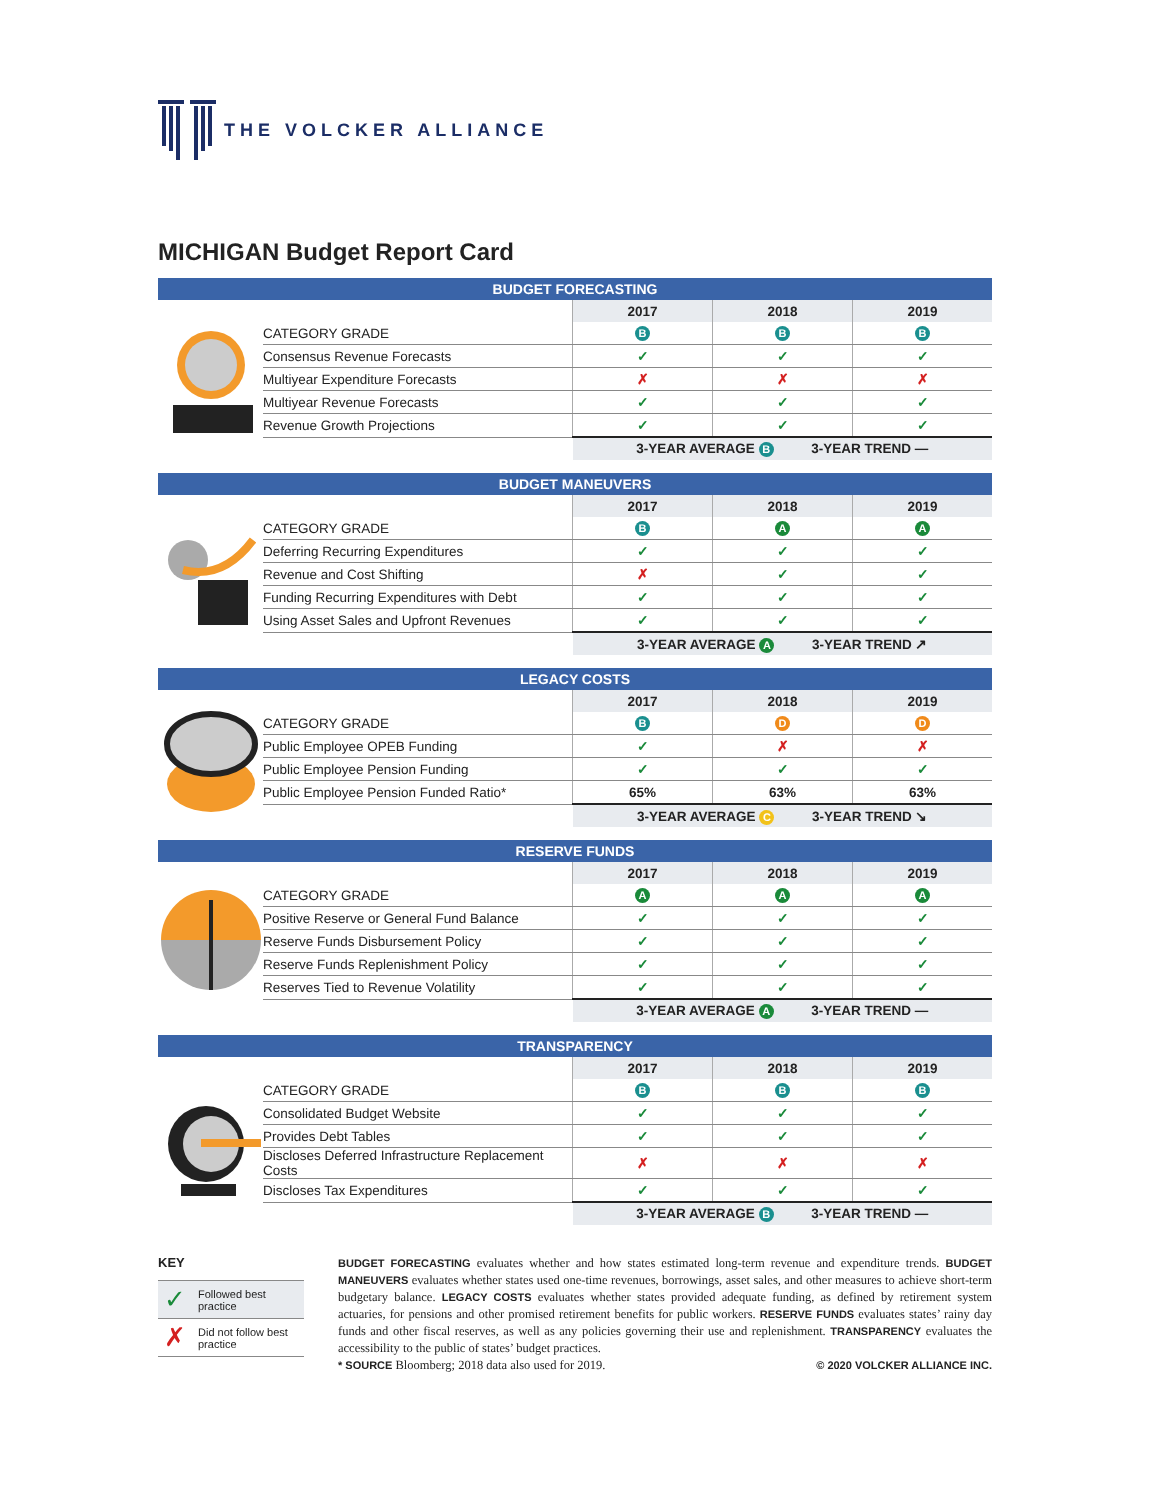THE VOLCKER ALLIANCE
MICHIGAN Budget Report Card
BUDGET FORECASTING
| | 2017 | 2018 | 2019 |
| CATEGORY GRADE | B | B | B |
| Consensus Revenue Forecasts | ✓ | ✓ | ✓ |
| Multiyear Expenditure Forecasts | ✗ | ✗ | ✗ |
| Multiyear Revenue Forecasts | ✓ | ✓ | ✓ |
| Revenue Growth Projections | ✓ | ✓ | ✓ |
| | 3-YEAR AVERAGE B 3-YEAR TREND — | | |
BUDGET MANEUVERS
| | 2017 | 2018 | 2019 |
| CATEGORY GRADE | B | A | A |
| Deferring Recurring Expenditures | ✓ | ✓ | ✓ |
| Revenue and Cost Shifting | ✗ | ✓ | ✓ |
| Funding Recurring Expenditures with Debt | ✓ | ✓ | ✓ |
| Using Asset Sales and Upfront Revenues | ✓ | ✓ | ✓ |
| | 3-YEAR AVERAGE A 3-YEAR TREND ↗ | | |
LEGACY COSTS
| | 2017 | 2018 | 2019 |
| CATEGORY GRADE | B | D | D |
| Public Employee OPEB Funding | ✓ | ✗ | ✗ |
| Public Employee Pension Funding | ✓ | ✓ | ✓ |
| Public Employee Pension Funded Ratio* | 65% | 63% | 63% |
| | 3-YEAR AVERAGE C 3-YEAR TREND ↘ | | |
RESERVE FUNDS
| | 2017 | 2018 | 2019 |
| CATEGORY GRADE | A | A | A |
| Positive Reserve or General Fund Balance | ✓ | ✓ | ✓ |
| Reserve Funds Disbursement Policy | ✓ | ✓ | ✓ |
| Reserve Funds Replenishment Policy | ✓ | ✓ | ✓ |
| Reserves Tied to Revenue Volatility | ✓ | ✓ | ✓ |
| | 3-YEAR AVERAGE A 3-YEAR TREND — | | |
TRANSPARENCY
| | 2017 | 2018 | 2019 |
| CATEGORY GRADE | B | B | B |
| Consolidated Budget Website | ✓ | ✓ | ✓ |
| Provides Debt Tables | ✓ | ✓ | ✓ |
| Discloses Deferred Infrastructure Replacement Costs | ✗ | ✗ | ✗ |
| Discloses Tax Expenditures | ✓ | ✓ | ✓ |
| | 3-YEAR AVERAGE B 3-YEAR TREND — | | |
KEY
| ✓ | Followed best practice |
| ✗ | Did not follow best practice |
BUDGET FORECASTING evaluates whether and how states estimated long-term revenue and expenditure trends. BUDGET MANEUVERS evaluates whether states used one-time revenues, borrowings, asset sales, and other measures to achieve short-term budgetary balance. LEGACY COSTS evaluates whether states provided adequate funding, as defined by retirement system actuaries, for pensions and other promised retirement benefits for public workers. RESERVE FUNDS evaluates states’ rainy day funds and other fiscal reserves, as well as any policies governing their use and replenishment. TRANSPARENCY evaluates the accessibility to the public of states’ budget practices.
* SOURCE Bloomberg; 2018 data also used for 2019. © 2020 VOLCKER ALLIANCE INC.